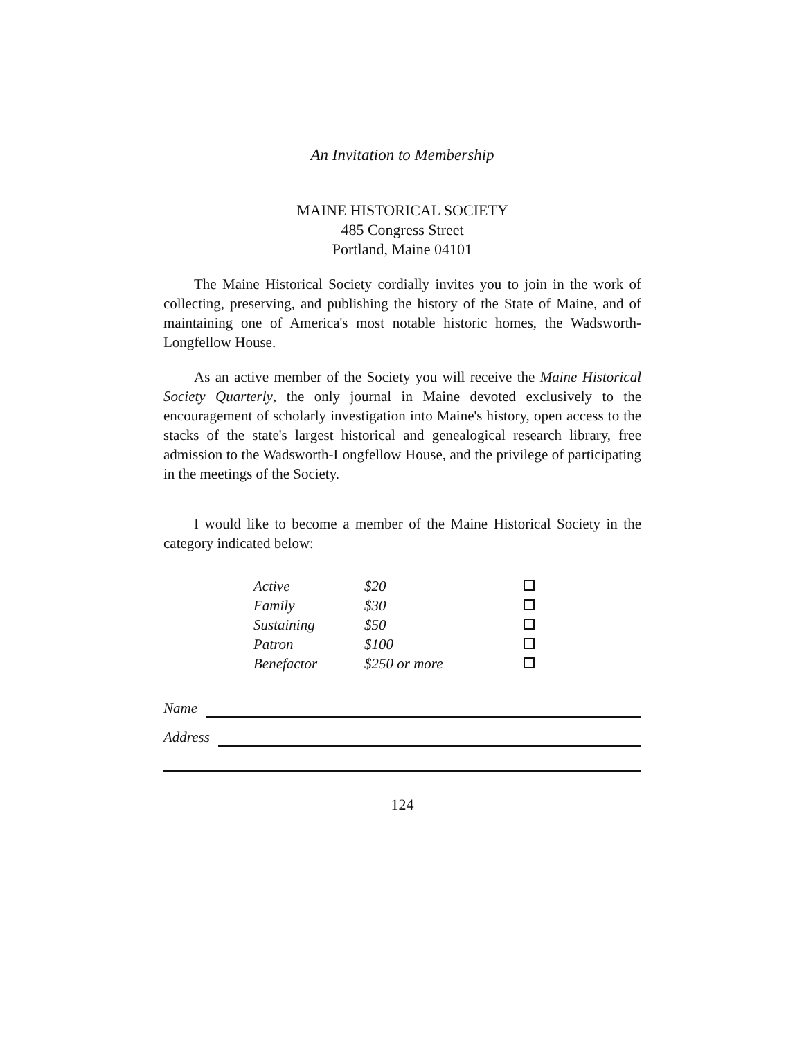An Invitation to Membership
MAINE HISTORICAL SOCIETY
485 Congress Street
Portland, Maine 04101
The Maine Historical Society cordially invites you to join in the work of collecting, preserving, and publishing the history of the State of Maine, and of maintaining one of America's most notable historic homes, the Wadsworth-Longfellow House.
As an active member of the Society you will receive the Maine Historical Society Quarterly, the only journal in Maine devoted exclusively to the encouragement of scholarly investigation into Maine's history, open access to the stacks of the state's largest historical and genealogical research library, free admission to the Wadsworth-Longfellow House, and the privilege of participating in the meetings of the Society.
I would like to become a member of the Maine Historical Society in the category indicated below:
| Active | $20 | |
| Family | $30 | |
| Sustaining | $50 | |
| Patron | $100 | |
| Benefactor | $250 or more | |
Name
Address
124